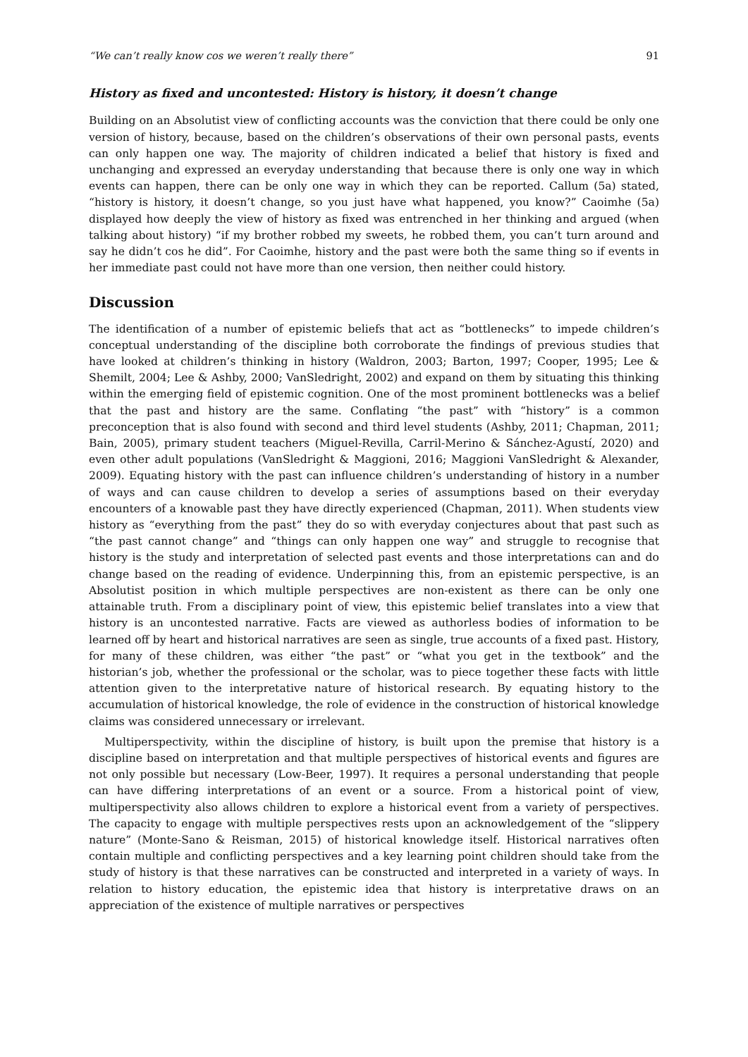“We can’t really know cos we weren’t really there” 91
History as fixed and uncontested: History is history, it doesn’t change
Building on an Absolutist view of conflicting accounts was the conviction that there could be only one version of history, because, based on the children’s observations of their own personal pasts, events can only happen one way. The majority of children indicated a belief that history is fixed and unchanging and expressed an everyday understanding that because there is only one way in which events can happen, there can be only one way in which they can be reported. Callum (5a) stated, “history is history, it doesn’t change, so you just have what happened, you know?” Caoimhe (5a) displayed how deeply the view of history as fixed was entrenched in her thinking and argued (when talking about history) “if my brother robbed my sweets, he robbed them, you can’t turn around and say he didn’t cos he did”. For Caoimhe, history and the past were both the same thing so if events in her immediate past could not have more than one version, then neither could history.
Discussion
The identification of a number of epistemic beliefs that act as “bottlenecks” to impede children’s conceptual understanding of the discipline both corroborate the findings of previous studies that have looked at children’s thinking in history (Waldron, 2003; Barton, 1997; Cooper, 1995; Lee & Shemilt, 2004; Lee & Ashby, 2000; VanSledright, 2002) and expand on them by situating this thinking within the emerging field of epistemic cognition. One of the most prominent bottlenecks was a belief that the past and history are the same. Conflating “the past” with “history” is a common preconception that is also found with second and third level students (Ashby, 2011; Chapman, 2011; Bain, 2005), primary student teachers (Miguel-Revilla, Carril-Merino & Sánchez-Agustí, 2020) and even other adult populations (VanSledright & Maggioni, 2016; Maggioni VanSledright & Alexander, 2009). Equating history with the past can influence children’s understanding of history in a number of ways and can cause children to develop a series of assumptions based on their everyday encounters of a knowable past they have directly experienced (Chapman, 2011). When students view history as “everything from the past” they do so with everyday conjectures about that past such as “the past cannot change” and “things can only happen one way” and struggle to recognise that history is the study and interpretation of selected past events and those interpretations can and do change based on the reading of evidence. Underpinning this, from an epistemic perspective, is an Absolutist position in which multiple perspectives are non-existent as there can be only one attainable truth. From a disciplinary point of view, this epistemic belief translates into a view that history is an uncontested narrative. Facts are viewed as authorless bodies of information to be learned off by heart and historical narratives are seen as single, true accounts of a fixed past. History, for many of these children, was either “the past” or “what you get in the textbook” and the historian’s job, whether the professional or the scholar, was to piece together these facts with little attention given to the interpretative nature of historical research. By equating history to the accumulation of historical knowledge, the role of evidence in the construction of historical knowledge claims was considered unnecessary or irrelevant.
Multiperspectivity, within the discipline of history, is built upon the premise that history is a discipline based on interpretation and that multiple perspectives of historical events and figures are not only possible but necessary (Low-Beer, 1997). It requires a personal understanding that people can have differing interpretations of an event or a source. From a historical point of view, multiperspectivity also allows children to explore a historical event from a variety of perspectives. The capacity to engage with multiple perspectives rests upon an acknowledgement of the “slippery nature” (Monte-Sano & Reisman, 2015) of historical knowledge itself. Historical narratives often contain multiple and conflicting perspectives and a key learning point children should take from the study of history is that these narratives can be constructed and interpreted in a variety of ways. In relation to history education, the epistemic idea that history is interpretative draws on an appreciation of the existence of multiple narratives or perspectives